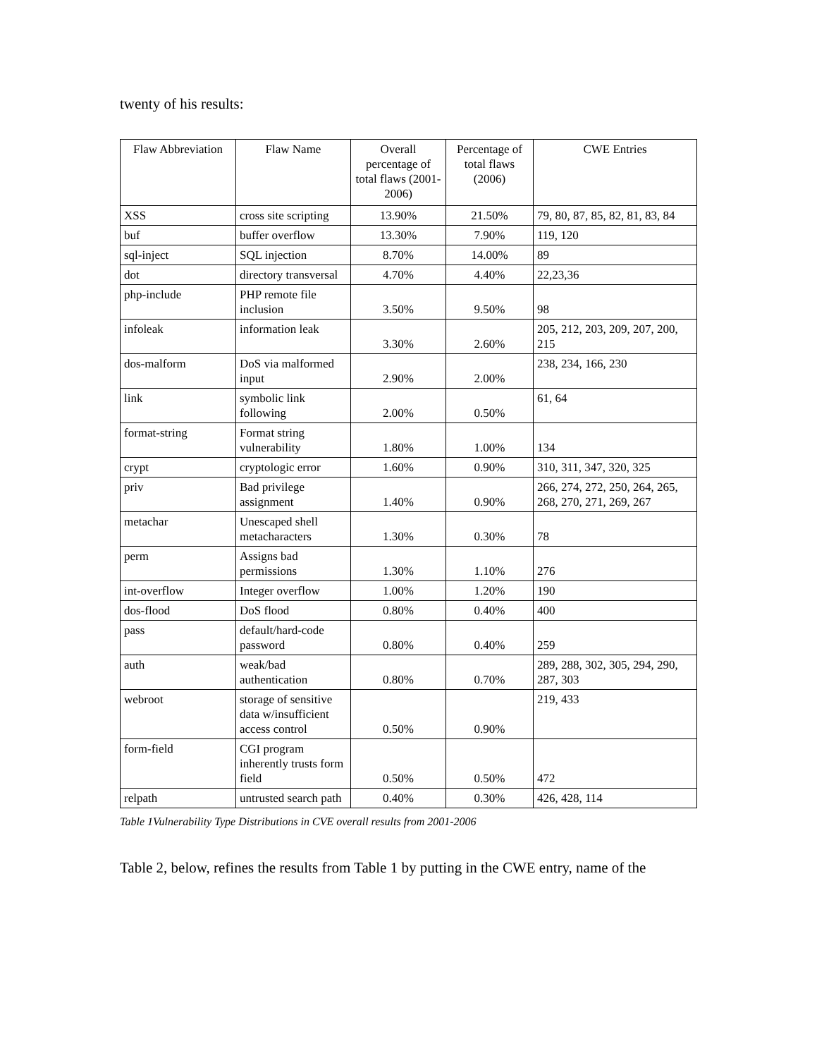twenty of his results:
| Flaw Abbreviation | Flaw Name | Overall percentage of total flaws (2001-2006) | Percentage of total flaws (2006) | CWE Entries |
| --- | --- | --- | --- | --- |
| XSS | cross site scripting | 13.90% | 21.50% | 79, 80, 87, 85, 82, 81, 83, 84 |
| buf | buffer overflow | 13.30% | 7.90% | 119, 120 |
| sql-inject | SQL injection | 8.70% | 14.00% | 89 |
| dot | directory transversal | 4.70% | 4.40% | 22,23,36 |
| php-include | PHP remote file inclusion | 3.50% | 9.50% | 98 |
| infoleak | information leak | 3.30% | 2.60% | 205, 212, 203, 209, 207, 200, 215 |
| dos-malform | DoS via malformed input | 2.90% | 2.00% | 238, 234, 166, 230 |
| link | symbolic link following | 2.00% | 0.50% | 61, 64 |
| format-string | Format string vulnerability | 1.80% | 1.00% | 134 |
| crypt | cryptologic error | 1.60% | 0.90% | 310, 311, 347, 320, 325 |
| priv | Bad privilege assignment | 1.40% | 0.90% | 266, 274, 272, 250, 264, 265, 268, 270, 271, 269, 267 |
| metachar | Unescaped shell metacharacters | 1.30% | 0.30% | 78 |
| perm | Assigns bad permissions | 1.30% | 1.10% | 276 |
| int-overflow | Integer overflow | 1.00% | 1.20% | 190 |
| dos-flood | DoS flood | 0.80% | 0.40% | 400 |
| pass | default/hard-code password | 0.80% | 0.40% | 259 |
| auth | weak/bad authentication | 0.80% | 0.70% | 289, 288, 302, 305, 294, 290, 287, 303 |
| webroot | storage of sensitive data w/insufficient access control | 0.50% | 0.90% | 219, 433 |
| form-field | CGI program inherently trusts form field | 0.50% | 0.50% | 472 |
| relpath | untrusted search path | 0.40% | 0.30% | 426, 428, 114 |
Table 1Vulnerability Type Distributions in CVE overall results from 2001-2006
Table 2, below, refines the results from Table 1 by putting in the CWE entry, name of the